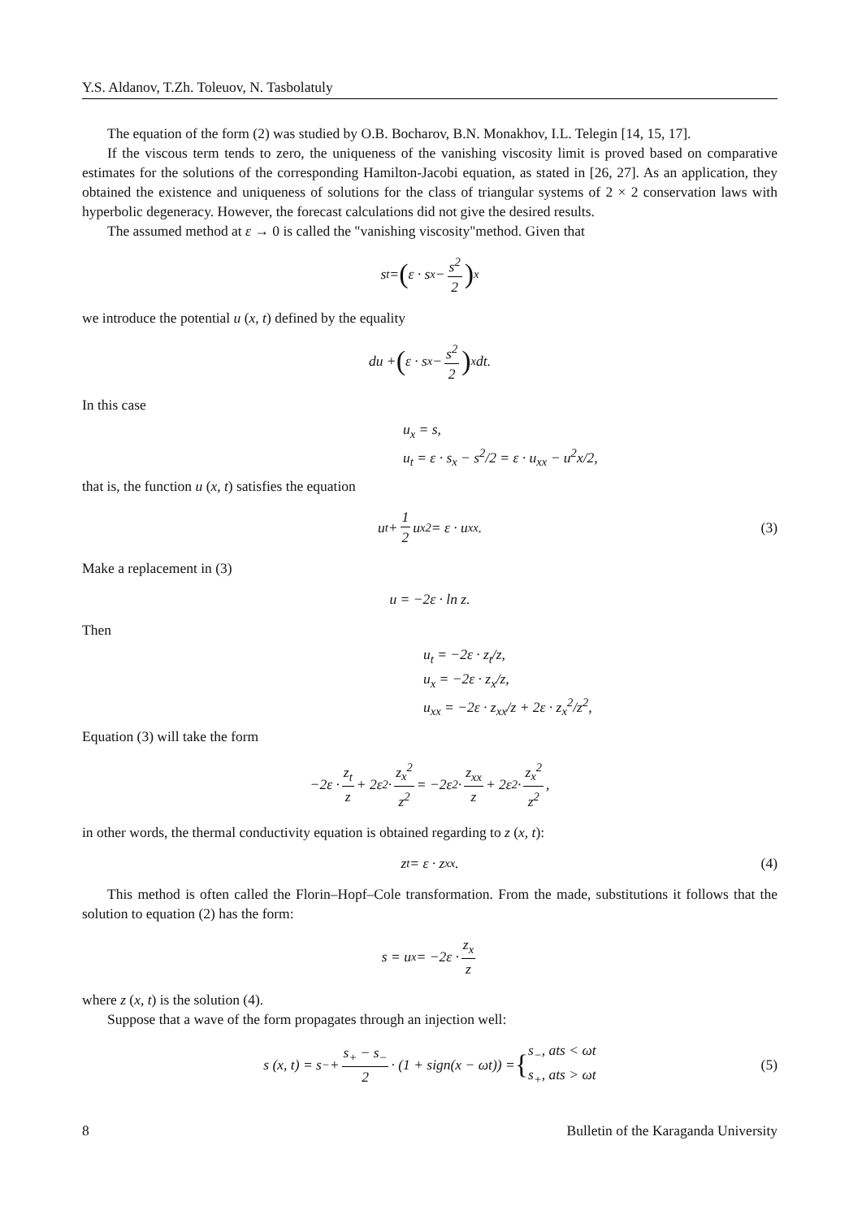Y.S. Aldanov, T.Zh. Toleuov, N. Tasbolatuly
The equation of the form (2) was studied by O.B. Bocharov, B.N. Monakhov, I.L. Telegin [14, 15, 17].
If the viscous term tends to zero, the uniqueness of the vanishing viscosity limit is proved based on comparative estimates for the solutions of the corresponding Hamilton-Jacobi equation, as stated in [26, 27]. As an application, they obtained the existence and uniqueness of solutions for the class of triangular systems of 2 × 2 conservation laws with hyperbolic degeneracy. However, the forecast calculations did not give the desired results.
The assumed method at ε → 0 is called the "vanishing viscosity"method. Given that
s<sub>t</sub> = (ε · s<sub>x</sub> − s<sup>2</sup> 2)<sub>x</sub>
we introduce the potential u (x, t) defined by the equality
du + (ε · s<sub>x</sub> − s<sup>2</sup> 2)<sub>x</sub> dt.
In this case
u<sub>x</sub> = s,
u<sub>t</sub> = ε · s<sub>x</sub> − s<sup>2</sup>/2 = ε · u<sub>xx</sub> − u<sup>2</sup>x/2,
that is, the function u (x, t) satisfies the equation
u<sub>t</sub> + 1 2 u<sub>x</sub><sup>2</sup> = ε · u<sub>xx</sub>. (3)
Make a replacement in (3)
u = −2ε · ln z.
Then
u<sub>t</sub> = −2ε · z<sub>t</sub>/z,
u<sub>x</sub> = −2ε · z<sub>x</sub>/z,
u<sub>xx</sub> = −2ε · z<sub>xx</sub>/z + 2ε · z<sub>x</sub><sup>2</sup>/z<sup>2</sup>,
Equation (3) will take the form
−2ε · z<sub>t</sub> z + 2ε<sup>2</sup> · z<sub>x</sub><sup>2</sup> z<sup>2</sup> = −2ε<sup>2</sup> · z<sub>xx</sub> z + 2ε<sup>2</sup> · z<sub>x</sub><sup>2</sup> z<sup>2</sup>,
in other words, the thermal conductivity equation is obtained regarding to z (x, t):
z<sub>t</sub> = ε · z<sub>xx</sub>. (4)
This method is often called the Florin–Hopf–Cole transformation. From the made, substitutions it follows that the solution to equation (2) has the form:
s = u<sub>x</sub> = −2ε · z<sub>x</sub> z
where z (x, t) is the solution (4).
Suppose that a wave of the form propagates through an injection well:
s (x, t) = s<sub>−</sub> + s<sub>+</sub> − s<sub>−</sub> 2 · (1 + sign(x − ωt)) = { s<sub>−</sub>, ats < ωt
s<sub>+</sub>, ats > ωt (5)
8 Bulletin of the Karaganda University